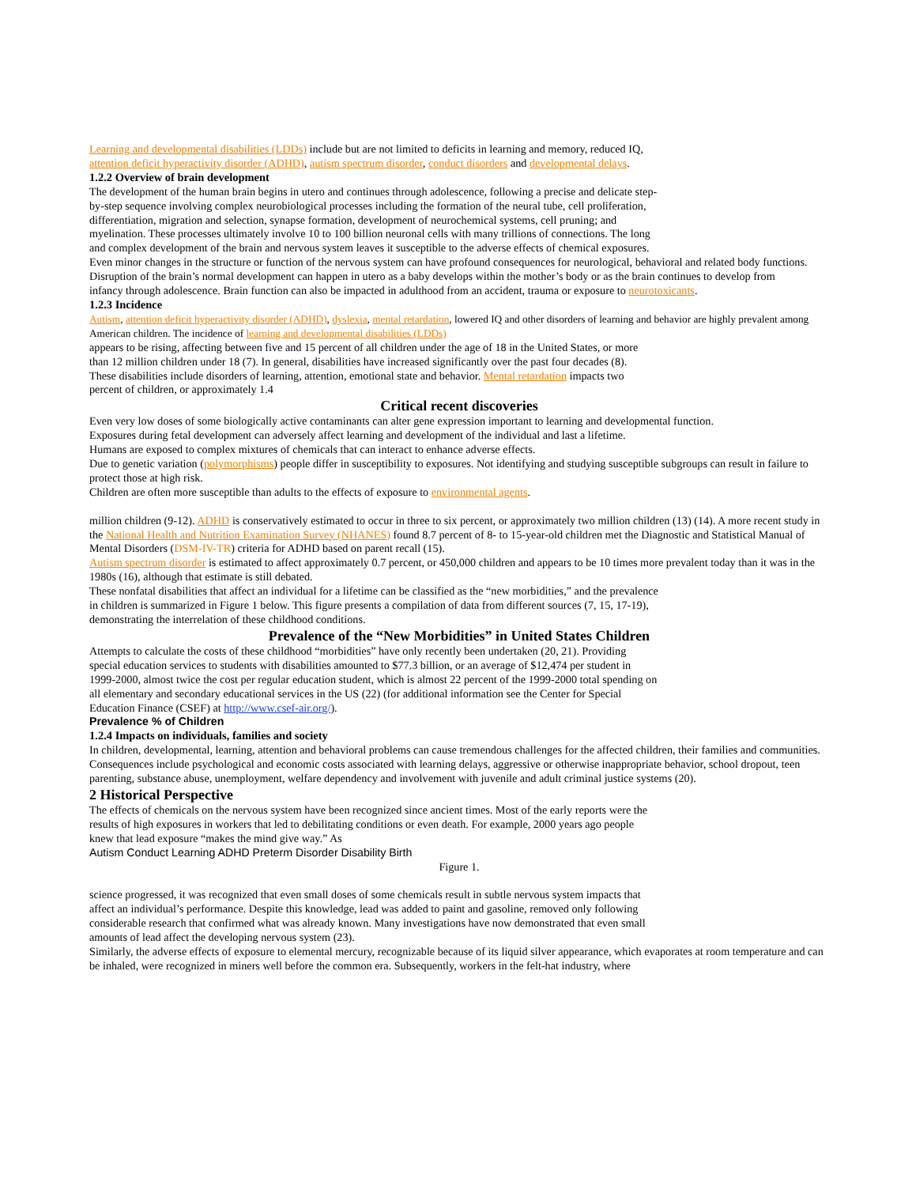Learning and developmental disabilities (LDDs) include but are not limited to deficits in learning and memory, reduced IQ, attention deficit hyperactivity disorder (ADHD), autism spectrum disorder, conduct disorders and developmental delays.
1.2.2 Overview of brain development
The development of the human brain begins in utero and continues through adolescence, following a precise and delicate step-by-step sequence involving complex neurobiological processes including the formation of the neural tube, cell proliferation, differentiation, migration and selection, synapse formation, development of neurochemical systems, cell pruning; and myelination. These processes ultimately involve 10 to 100 billion neuronal cells with many trillions of connections. The long and complex development of the brain and nervous system leaves it susceptible to the adverse effects of chemical exposures.
Even minor changes in the structure or function of the nervous system can have profound consequences for neurological, behavioral and related body functions. Disruption of the brain’s normal development can happen in utero as a baby develops within the mother’s body or as the brain continues to develop from
infancy through adolescence. Brain function can also be impacted in adulthood from an accident, trauma or exposure to neurotoxicants.
1.2.3 Incidence
Autism, attention deficit hyperactivity disorder (ADHD), dyslexia, mental retardation, lowered IQ and other disorders of learning and behavior are highly prevalent among American children. The incidence of learning and developmental disabilities (LDDs)
appears to be rising, affecting between five and 15 percent of all children under the age of 18 in the United States, or more than 12 million children under 18 (7). In general, disabilities have increased significantly over the past four decades (8).
These disabilities include disorders of learning, attention, emotional state and behavior. Mental retardation impacts two percent of children, or approximately 1.4
Critical recent discoveries
Even very low doses of some biologically active contaminants can alter gene expression important to learning and developmental function.
Exposures during fetal development can adversely affect learning and development of the individual and last a lifetime.
Humans are exposed to complex mixtures of chemicals that can interact to enhance adverse effects.
Due to genetic variation (polymorphisms) people differ in susceptibility to exposures. Not identifying and studying susceptible subgroups can result in failure to protect those at high risk.
Children are often more susceptible than adults to the effects of exposure to environmental agents.
million children (9-12). ADHD is conservatively estimated to occur in three to six percent, or approximately two million children (13) (14). A more recent study in the National Health and Nutrition Examination Survey (NHANES) found 8.7 percent of 8- to 15-year-old children met the Diagnostic and Statistical Manual of Mental Disorders (DSM-IV-TR) criteria for ADHD based on parent recall (15).
Autism spectrum disorder is estimated to affect approximately 0.7 percent, or 450,000 children and appears to be 10 times more prevalent today than it was in the 1980s (16), although that estimate is still debated.
These nonfatal disabilities that affect an individual for a lifetime can be classified as the “new morbidities,” and the prevalence in children is summarized in Figure 1 below. This figure presents a compilation of data from different sources (7, 15, 17-19), demonstrating the interrelation of these childhood conditions.
Prevalence of the “New Morbidities” in United States Children
Attempts to calculate the costs of these childhood “morbidities” have only recently been undertaken (20, 21). Providing special education services to students with disabilities amounted to $77.3 billion, or an average of $12,474 per student in 1999-2000, almost twice the cost per regular education student, which is almost 22 percent of the 1999-2000 total spending on all elementary and secondary educational services in the US (22) (for additional information see the Center for Special Education Finance (CSEF) at http://www.csef-air.org/).
Prevalence % of Children
1.2.4 Impacts on individuals, families and society
In children, developmental, learning, attention and behavioral problems can cause tremendous challenges for the affected children, their families and communities. Consequences include psychological and economic costs associated with learning delays, aggressive or otherwise inappropriate behavior, school dropout, teen parenting, substance abuse, unemployment, welfare dependency and involvement with juvenile and adult criminal justice systems (20).
2 Historical Perspective
The effects of chemicals on the nervous system have been recognized since ancient times. Most of the early reports were the results of high exposures in workers that led to debilitating conditions or even death. For example, 2000 years ago people knew that lead exposure “makes the mind give way.” As
Autism Conduct Learning ADHD Preterm Disorder Disability Birth
Figure 1.
science progressed, it was recognized that even small doses of some chemicals result in subtle nervous system impacts that affect an individual’s performance. Despite this knowledge, lead was added to paint and gasoline, removed only following considerable research that confirmed what was already known. Many investigations have now demonstrated that even small amounts of lead affect the developing nervous system (23).
Similarly, the adverse effects of exposure to elemental mercury, recognizable because of its liquid silver appearance, which evaporates at room temperature and can be inhaled, were recognized in miners well before the common era. Subsequently, workers in the felt-hat industry, where